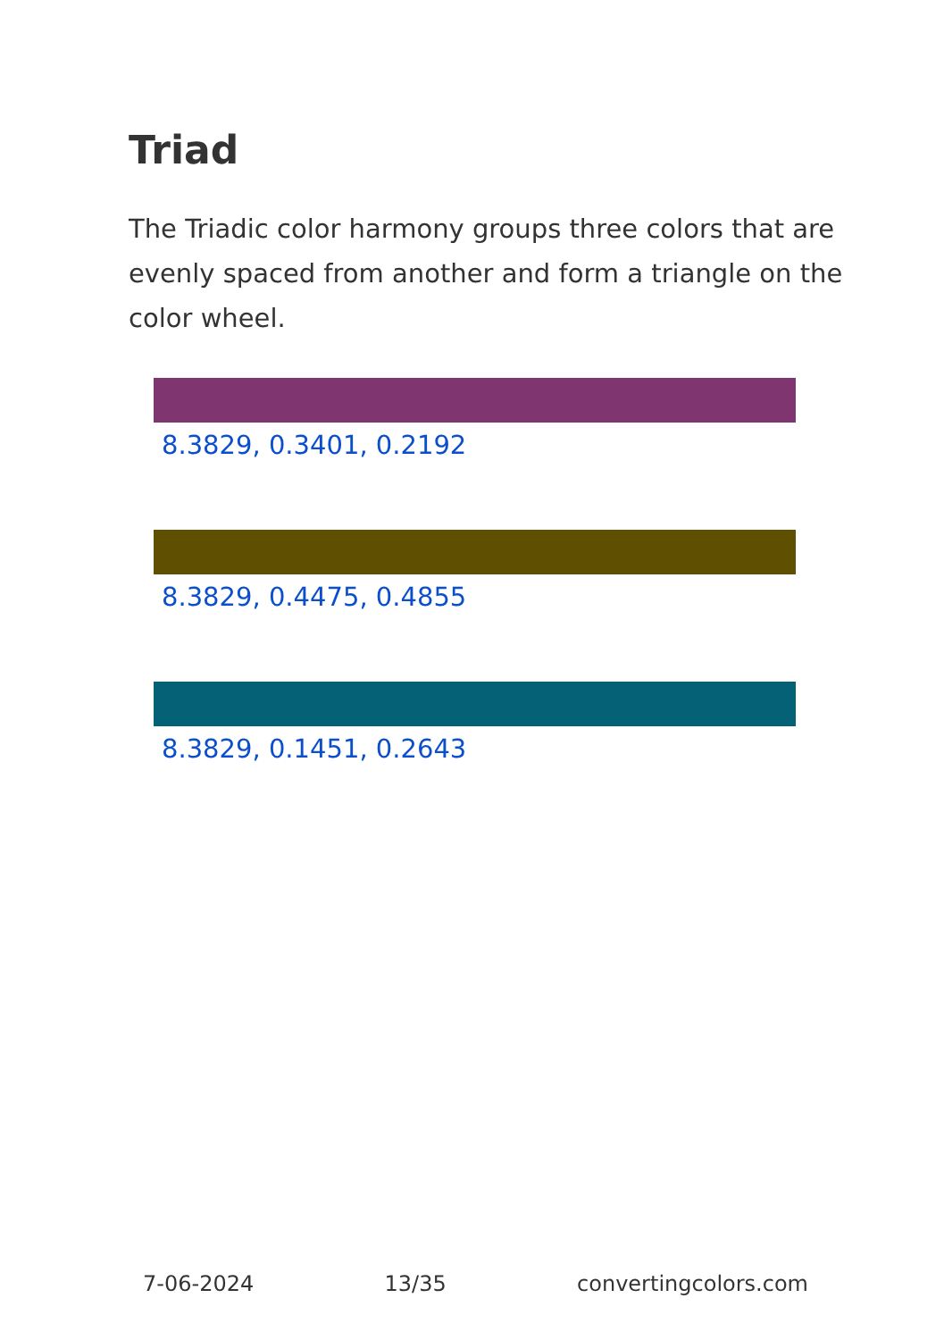Triad
The Triadic color harmony groups three colors that are evenly spaced from another and form a triangle on the color wheel.
8.3829, 0.3401, 0.2192
8.3829, 0.4475, 0.4855
8.3829, 0.1451, 0.2643
7-06-2024 13/35 convertingcolors.com